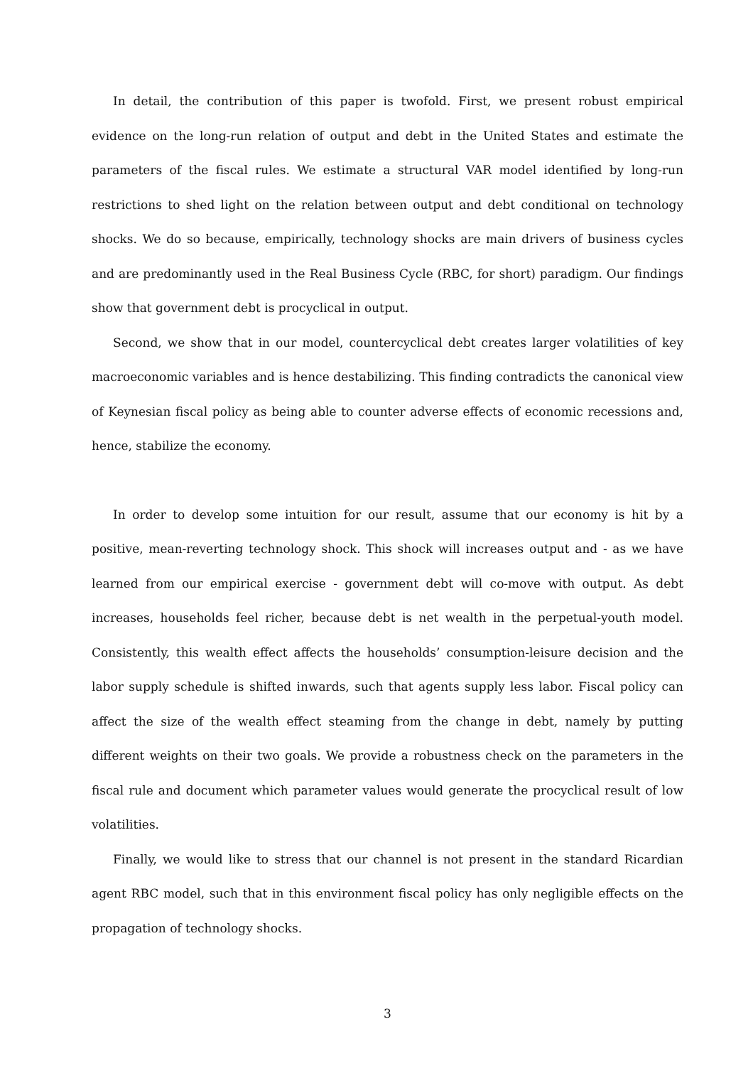In detail, the contribution of this paper is twofold. First, we present robust empirical evidence on the long-run relation of output and debt in the United States and estimate the parameters of the fiscal rules. We estimate a structural VAR model identified by long-run restrictions to shed light on the relation between output and debt conditional on technology shocks. We do so because, empirically, technology shocks are main drivers of business cycles and are predominantly used in the Real Business Cycle (RBC, for short) paradigm. Our findings show that government debt is procyclical in output.
Second, we show that in our model, countercyclical debt creates larger volatilities of key macroeconomic variables and is hence destabilizing. This finding contradicts the canonical view of Keynesian fiscal policy as being able to counter adverse effects of economic recessions and, hence, stabilize the economy.
In order to develop some intuition for our result, assume that our economy is hit by a positive, mean-reverting technology shock. This shock will increases output and - as we have learned from our empirical exercise - government debt will co-move with output. As debt increases, households feel richer, because debt is net wealth in the perpetual-youth model. Consistently, this wealth effect affects the households’ consumption-leisure decision and the labor supply schedule is shifted inwards, such that agents supply less labor. Fiscal policy can affect the size of the wealth effect steaming from the change in debt, namely by putting different weights on their two goals. We provide a robustness check on the parameters in the fiscal rule and document which parameter values would generate the procyclical result of low volatilities.
Finally, we would like to stress that our channel is not present in the standard Ricardian agent RBC model, such that in this environment fiscal policy has only negligible effects on the propagation of technology shocks.
3